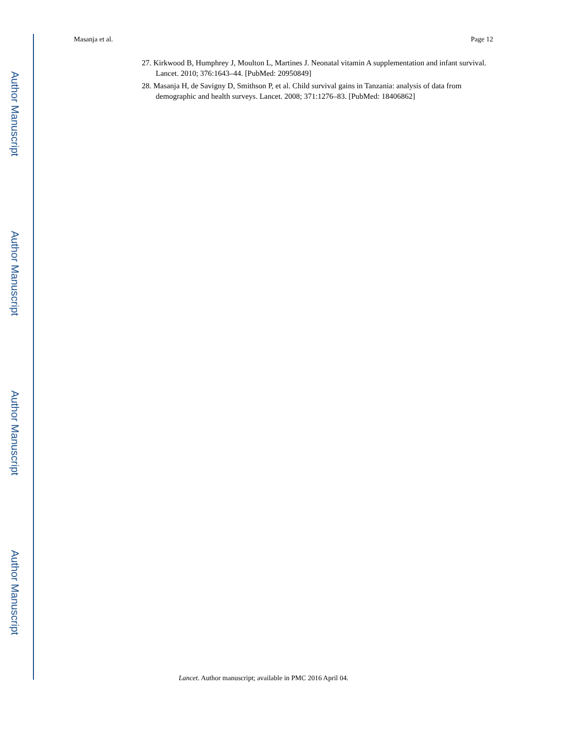Author Manuscript
Author Manuscript
Author Manuscript
Author Manuscript
Masanja et al. Page 12
27. Kirkwood B, Humphrey J, Moulton L, Martines J. Neonatal vitamin A supplementation and infant survival. Lancet. 2010; 376:1643–44. [PubMed: 20950849]
28. Masanja H, de Savigny D, Smithson P, et al. Child survival gains in Tanzania: analysis of data from demographic and health surveys. Lancet. 2008; 371:1276–83. [PubMed: 18406862]
Lancet. Author manuscript; available in PMC 2016 April 04.